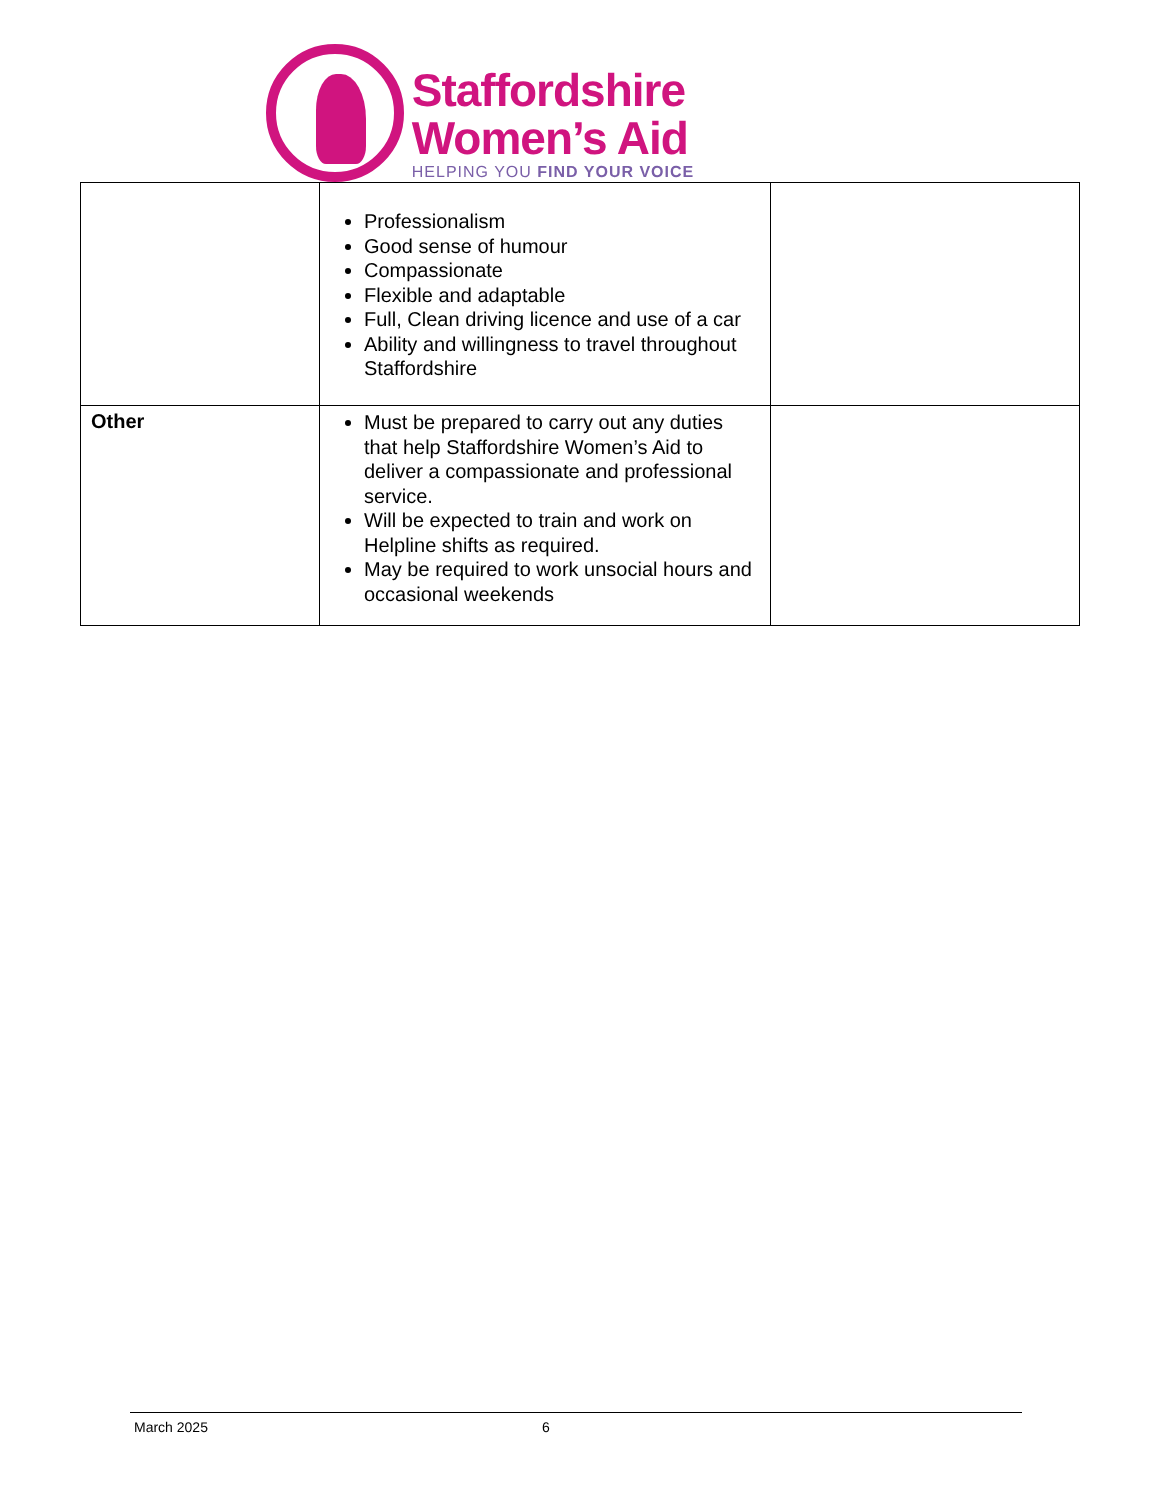Staffordshire
Women’s Aid
HELPING YOU FIND YOUR VOICE
| | Professionalism Good sense of humour Compassionate Flexible and adaptable Full, Clean driving licence and use of a car Ability and willingness to travel throughout Staffordshire | |
| Other | Must be prepared to carry out any duties that help Staffordshire Women’s Aid to deliver a compassionate and professional service. Will be expected to train and work on Helpline shifts as required. May be required to work unsocial hours and occasional weekends | |
March 2025 6